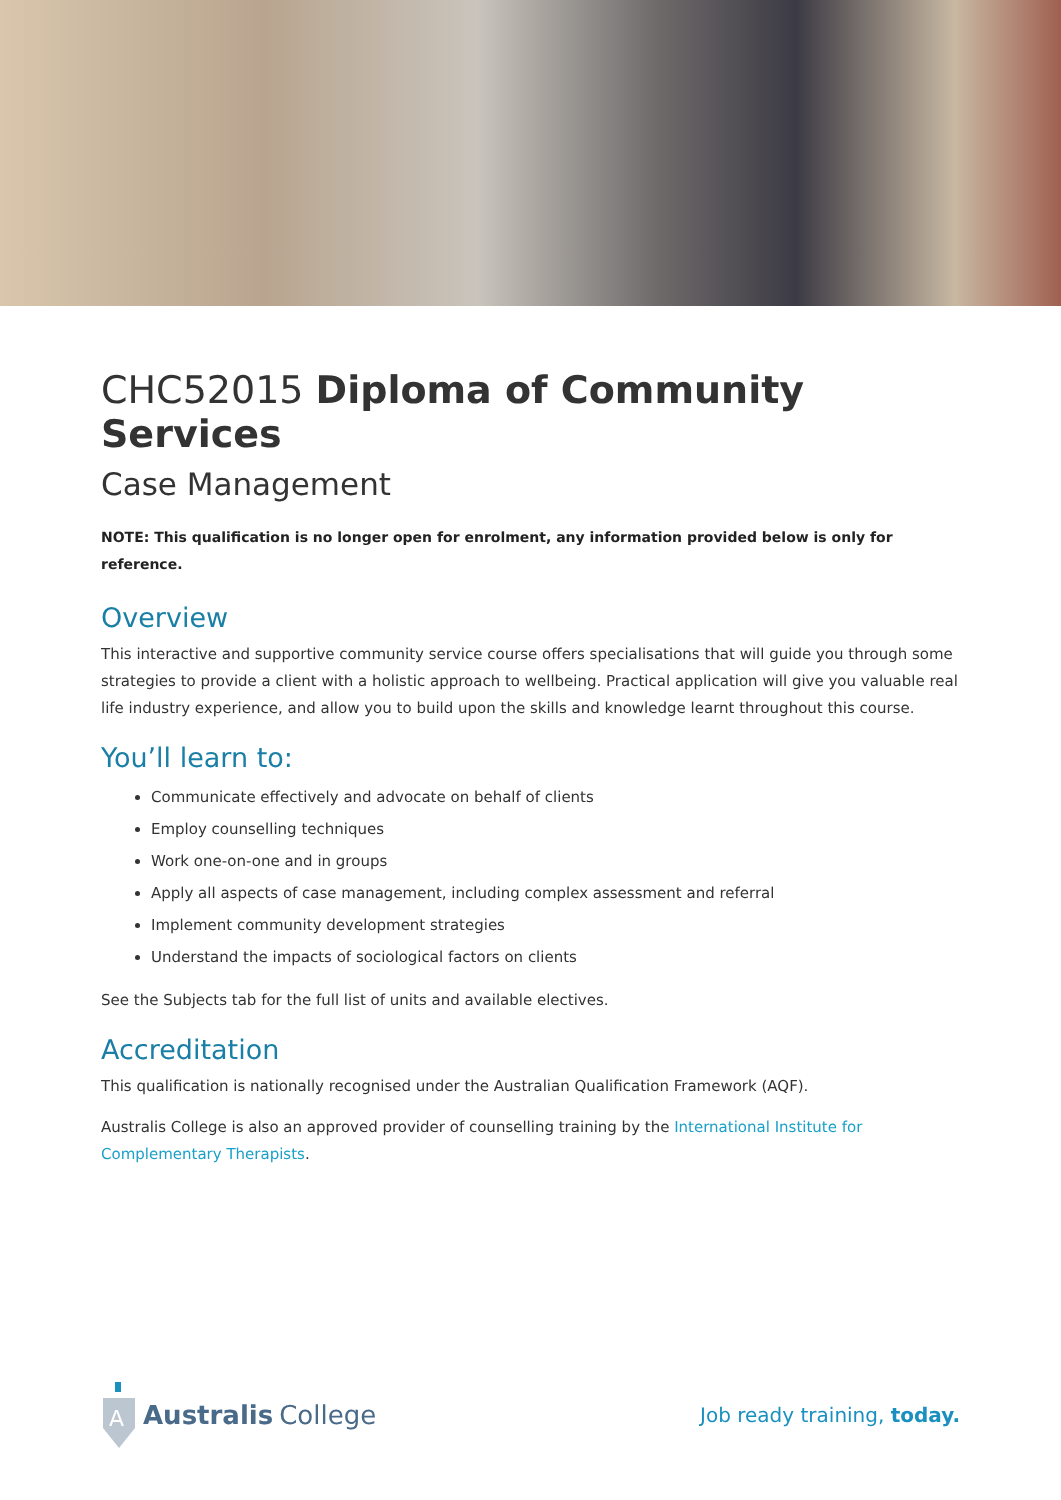CHC52015 Diploma of Community Services
Case Management
NOTE: This qualification is no longer open for enrolment, any information provided below is only for reference.
Overview
This interactive and supportive community service course offers specialisations that will guide you through some strategies to provide a client with a holistic approach to wellbeing. Practical application will give you valuable real life industry experience, and allow you to build upon the skills and knowledge learnt throughout this course.
You’ll learn to:
Communicate effectively and advocate on behalf of clients
Employ counselling techniques
Work one-on-one and in groups
Apply all aspects of case management, including complex assessment and referral
Implement community development strategies
Understand the impacts of sociological factors on clients
See the Subjects tab for the full list of units and available electives.
Accreditation
This qualification is nationally recognised under the Australian Qualification Framework (AQF).
Australis College is also an approved provider of counselling training by the International Institute for Complementary Therapists.
A
Australis College
Job ready training, today.